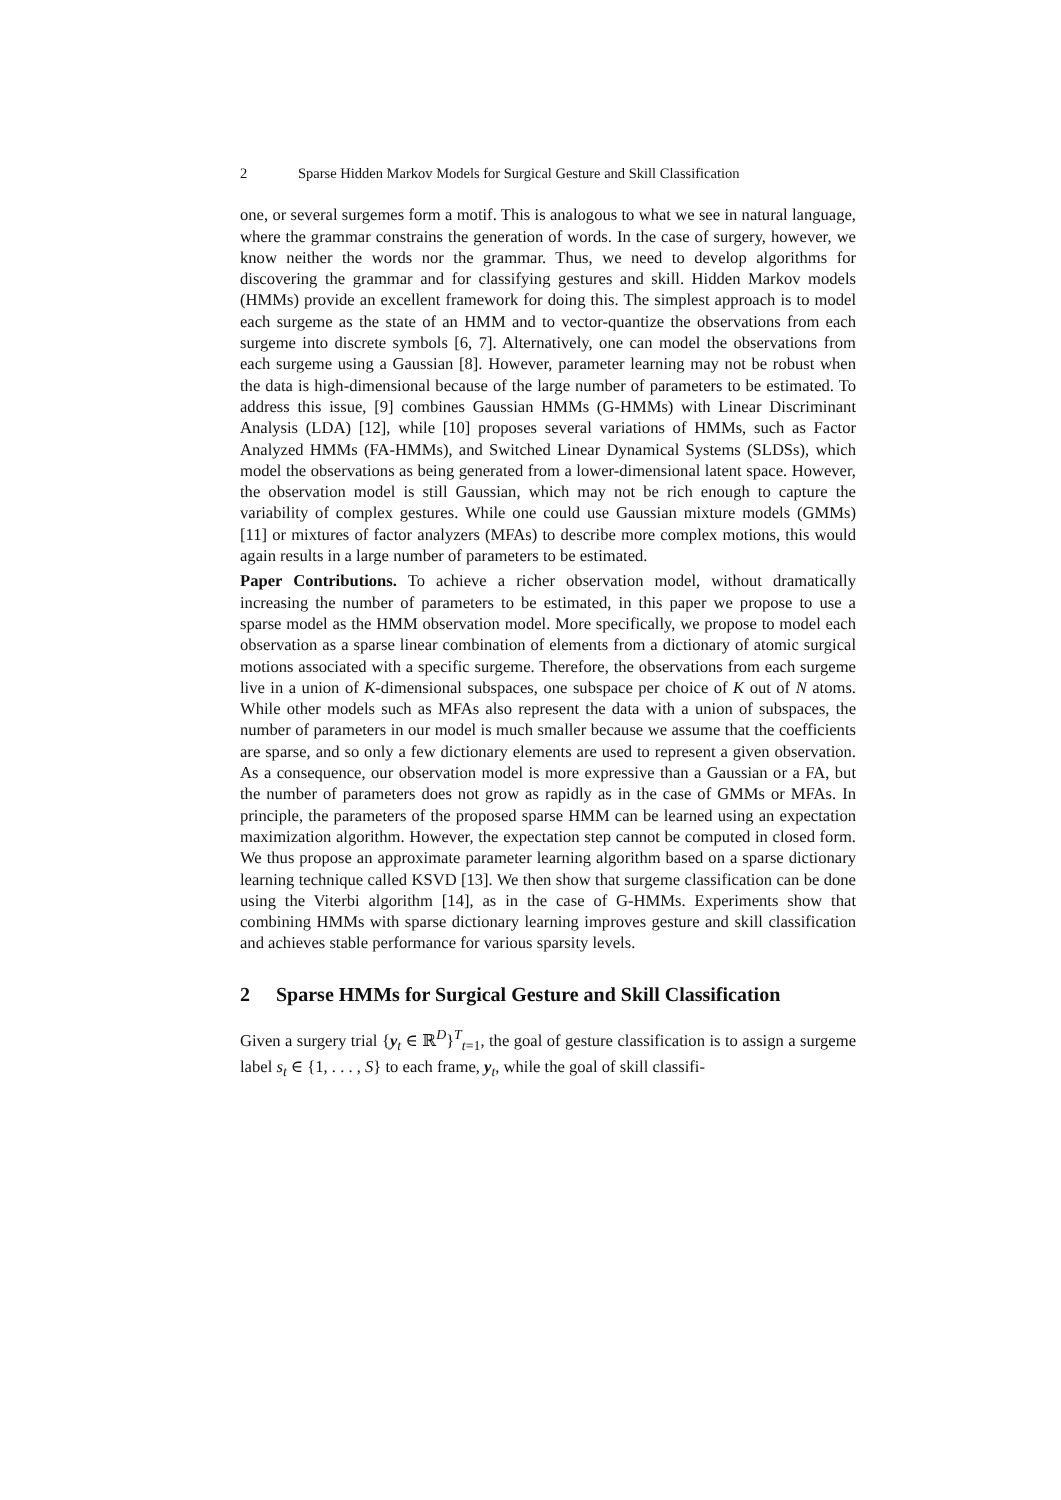2 Sparse Hidden Markov Models for Surgical Gesture and Skill Classification
one, or several surgemes form a motif. This is analogous to what we see in natural language, where the grammar constrains the generation of words. In the case of surgery, however, we know neither the words nor the grammar. Thus, we need to develop algorithms for discovering the grammar and for classifying gestures and skill. Hidden Markov models (HMMs) provide an excellent framework for doing this. The simplest approach is to model each surgeme as the state of an HMM and to vector-quantize the observations from each surgeme into discrete symbols [6, 7]. Alternatively, one can model the observations from each surgeme using a Gaussian [8]. However, parameter learning may not be robust when the data is high-dimensional because of the large number of parameters to be estimated. To address this issue, [9] combines Gaussian HMMs (G-HMMs) with Linear Discriminant Analysis (LDA) [12], while [10] proposes several variations of HMMs, such as Factor Analyzed HMMs (FA-HMMs), and Switched Linear Dynamical Systems (SLDSs), which model the observations as being generated from a lower-dimensional latent space. However, the observation model is still Gaussian, which may not be rich enough to capture the variability of complex gestures. While one could use Gaussian mixture models (GMMs) [11] or mixtures of factor analyzers (MFAs) to describe more complex motions, this would again results in a large number of parameters to be estimated.
Paper Contributions. To achieve a richer observation model, without dramatically increasing the number of parameters to be estimated, in this paper we propose to use a sparse model as the HMM observation model. More specifically, we propose to model each observation as a sparse linear combination of elements from a dictionary of atomic surgical motions associated with a specific surgeme. Therefore, the observations from each surgeme live in a union of K-dimensional subspaces, one subspace per choice of K out of N atoms. While other models such as MFAs also represent the data with a union of subspaces, the number of parameters in our model is much smaller because we assume that the coefficients are sparse, and so only a few dictionary elements are used to represent a given observation. As a consequence, our observation model is more expressive than a Gaussian or a FA, but the number of parameters does not grow as rapidly as in the case of GMMs or MFAs. In principle, the parameters of the proposed sparse HMM can be learned using an expectation maximization algorithm. However, the expectation step cannot be computed in closed form. We thus propose an approximate parameter learning algorithm based on a sparse dictionary learning technique called KSVD [13]. We then show that surgeme classification can be done using the Viterbi algorithm [14], as in the case of G-HMMs. Experiments show that combining HMMs with sparse dictionary learning improves gesture and skill classification and achieves stable performance for various sparsity levels.
2 Sparse HMMs for Surgical Gesture and Skill Classification
Given a surgery trial {y<sub>t</sub> ∈ ℝ<sup>D</sup>}<sup>T</sup><sub>t=1</sub>, the goal of gesture classification is to assign a surgeme label s<sub>t</sub> ∈ {1, . . . , S} to each frame, y<sub>t</sub>, while the goal of skill classifi-